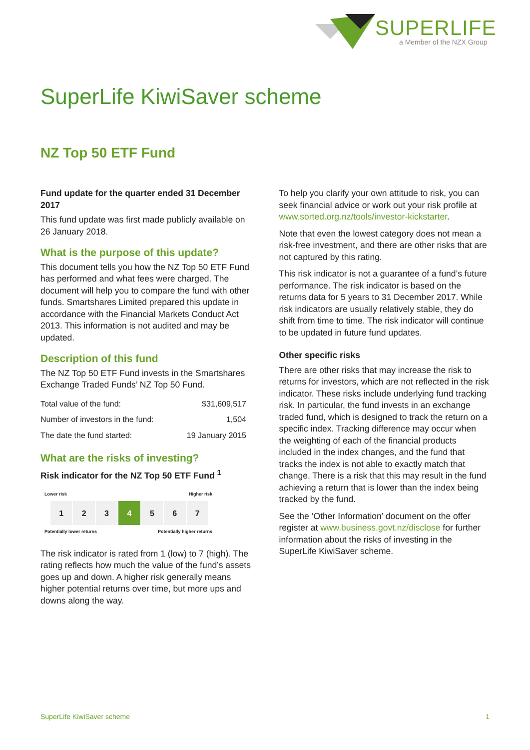SUPERLIFE
a Member of the NZX Group
SuperLife KiwiSaver scheme
NZ Top 50 ETF Fund
Fund update for the quarter ended 31 December 2017
This fund update was first made publicly available on 26 January 2018.
What is the purpose of this update?
This document tells you how the NZ Top 50 ETF Fund has performed and what fees were charged. The document will help you to compare the fund with other funds. Smartshares Limited prepared this update in accordance with the Financial Markets Conduct Act 2013. This information is not audited and may be updated.
Description of this fund
The NZ Top 50 ETF Fund invests in the Smartshares Exchange Traded Funds’ NZ Top 50 Fund.
| Total value of the fund: | $31,609,517 |
| Number of investors in the fund: | 1,504 |
| The date the fund started: | 19 January 2015 |
What are the risks of investing?
Risk indicator for the NZ Top 50 ETF Fund <sup>1</sup>
Lower risk Higher risk
| 1 | 2 | 3 | 4 | 5 | 6 | 7 |
Potentially lower returns Potentially higher returns
The risk indicator is rated from 1 (low) to 7 (high). The rating reflects how much the value of the fund’s assets goes up and down. A higher risk generally means higher potential returns over time, but more ups and downs along the way.
To help you clarify your own attitude to risk, you can seek financial advice or work out your risk profile at www.sorted.org.nz/tools/investor-kickstarter.
Note that even the lowest category does not mean a risk-free investment, and there are other risks that are not captured by this rating.
This risk indicator is not a guarantee of a fund’s future performance. The risk indicator is based on the returns data for 5 years to 31 December 2017. While risk indicators are usually relatively stable, they do shift from time to time. The risk indicator will continue to be updated in future fund updates.
Other specific risks
There are other risks that may increase the risk to returns for investors, which are not reflected in the risk indicator. These risks include underlying fund tracking risk. In particular, the fund invests in an exchange traded fund, which is designed to track the return on a specific index. Tracking difference may occur when the weighting of each of the financial products included in the index changes, and the fund that tracks the index is not able to exactly match that change. There is a risk that this may result in the fund achieving a return that is lower than the index being tracked by the fund.
See the ‘Other Information’ document on the offer register at www.business.govt.nz/disclose for further information about the risks of investing in the SuperLife KiwiSaver scheme.
SuperLife KiwiSaver scheme 1